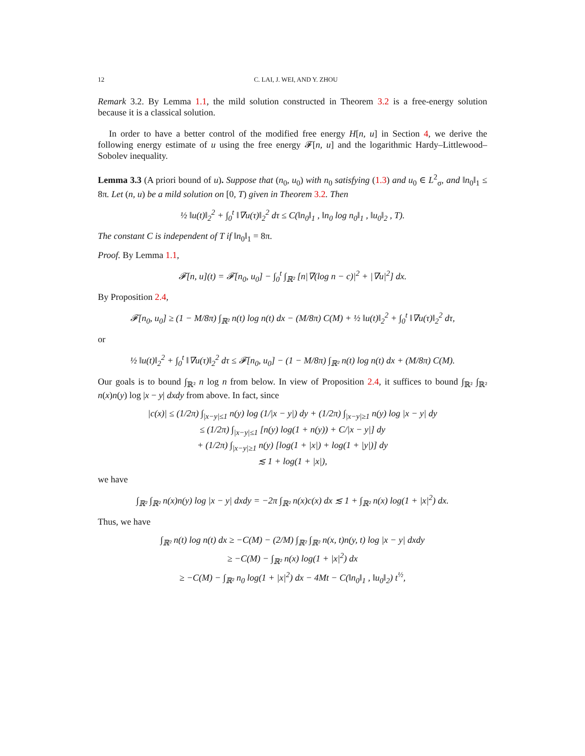12 C. LAI, J. WEI, AND Y. ZHOU
Remark 3.2. By Lemma 1.1, the mild solution constructed in Theorem 3.2 is a free-energy solution because it is a classical solution.
In order to have a better control of the modified free energy H[n, u] in Section 4, we derive the following energy estimate of u using the free energy 𝓕[n, u] and the logarithmic Hardy–Littlewood–Sobolev inequality.
Lemma 3.3 (A priori bound of u). Suppose that (n<sub>0</sub>, u<sub>0</sub>) with n<sub>0</sub> satisfying (1.3) and u<sub>0</sub> ∈ L<sup>2</sup><sub>σ</sub>, and ‖n<sub>0</sub>‖<sub>1</sub> ≤ 8π. Let (n, u) be a mild solution on [0, T) given in Theorem 3.2. Then
½ ‖u(t)‖<sub>2</sub><sup>2</sup> + ∫<sub>0</sub><sup>t</sup> ‖∇u(τ)‖<sub>2</sub><sup>2</sup> dτ ≤ C(‖n<sub>0</sub>‖<sub>1</sub> , ‖n<sub>0</sub> log n<sub>0</sub>‖<sub>1</sub> , ‖u<sub>0</sub>‖<sub>2</sub> , T).
The constant C is independent of T if ‖n<sub>0</sub>‖<sub>1</sub> = 8π.
Proof. By Lemma 1.1,
𝓕[n, u](t) = 𝓕[n<sub>0</sub>, u<sub>0</sub>] − ∫<sub>0</sub><sup>t</sup> ∫<sub>ℝ²</sub> [n|∇(log n − c)|<sup>2</sup> + |∇u|<sup>2</sup>] dx.
By Proposition 2.4,
𝓕[n<sub>0</sub>, u<sub>0</sub>] ≥ (1 − M/8π) ∫<sub>ℝ²</sub> n(t) log n(t) dx − (M/8π) C(M) + ½ ‖u(t)‖<sub>2</sub><sup>2</sup> + ∫<sub>0</sub><sup>t</sup> ‖∇u(τ)‖<sub>2</sub><sup>2</sup> dτ,
or
½ ‖u(t)‖<sub>2</sub><sup>2</sup> + ∫<sub>0</sub><sup>t</sup> ‖∇u(τ)‖<sub>2</sub><sup>2</sup> dτ ≤ 𝓕[n<sub>0</sub>, u<sub>0</sub>] − (1 − M/8π) ∫<sub>ℝ²</sub> n(t) log n(t) dx + (M/8π) C(M).
Our goals is to bound ∫<sub>ℝ²</sub> n log n from below. In view of Proposition 2.4, it suffices to bound ∫<sub>ℝ²</sub> ∫<sub>ℝ²</sub> n(x)n(y) log |x − y| dxdy from above. In fact, since
|c(x)| ≤ (1/2π) ∫<sub>|x−y|≤1</sub> n(y) log (1/|x − y|) dy + (1/2π) ∫<sub>|x−y|≥1</sub> n(y) log |x − y| dy
≤ (1/2π) ∫<sub>|x−y|≤1</sub> [n(y) log(1 + n(y)) + C/|x − y|] dy
+ (1/2π) ∫<sub>|x−y|≥1</sub> n(y) [log(1 + |x|) + log(1 + |y|)] dy
≲ 1 + log(1 + |x|),
we have
∫<sub>ℝ²</sub> ∫<sub>ℝ²</sub> n(x)n(y) log |x − y| dxdy = −2π ∫<sub>ℝ²</sub> n(x)c(x) dx ≲ 1 + ∫<sub>ℝ²</sub> n(x) log(1 + |x|<sup>2</sup>) dx.
Thus, we have
∫<sub>ℝ²</sub> n(t) log n(t) dx ≥ −C(M) − (2/M) ∫<sub>ℝ²</sub> ∫<sub>ℝ²</sub> n(x, t)n(y, t) log |x − y| dxdy
≥ −C(M) − ∫<sub>ℝ²</sub> n(x) log(1 + |x|<sup>2</sup>) dx
≥ −C(M) − ∫<sub>ℝ²</sub> n<sub>0</sub> log(1 + |x|<sup>2</sup>) dx − 4Mt − C(‖n<sub>0</sub>‖<sub>1</sub> , ‖u<sub>0</sub>‖<sub>2</sub>) t<sup>½</sup>,